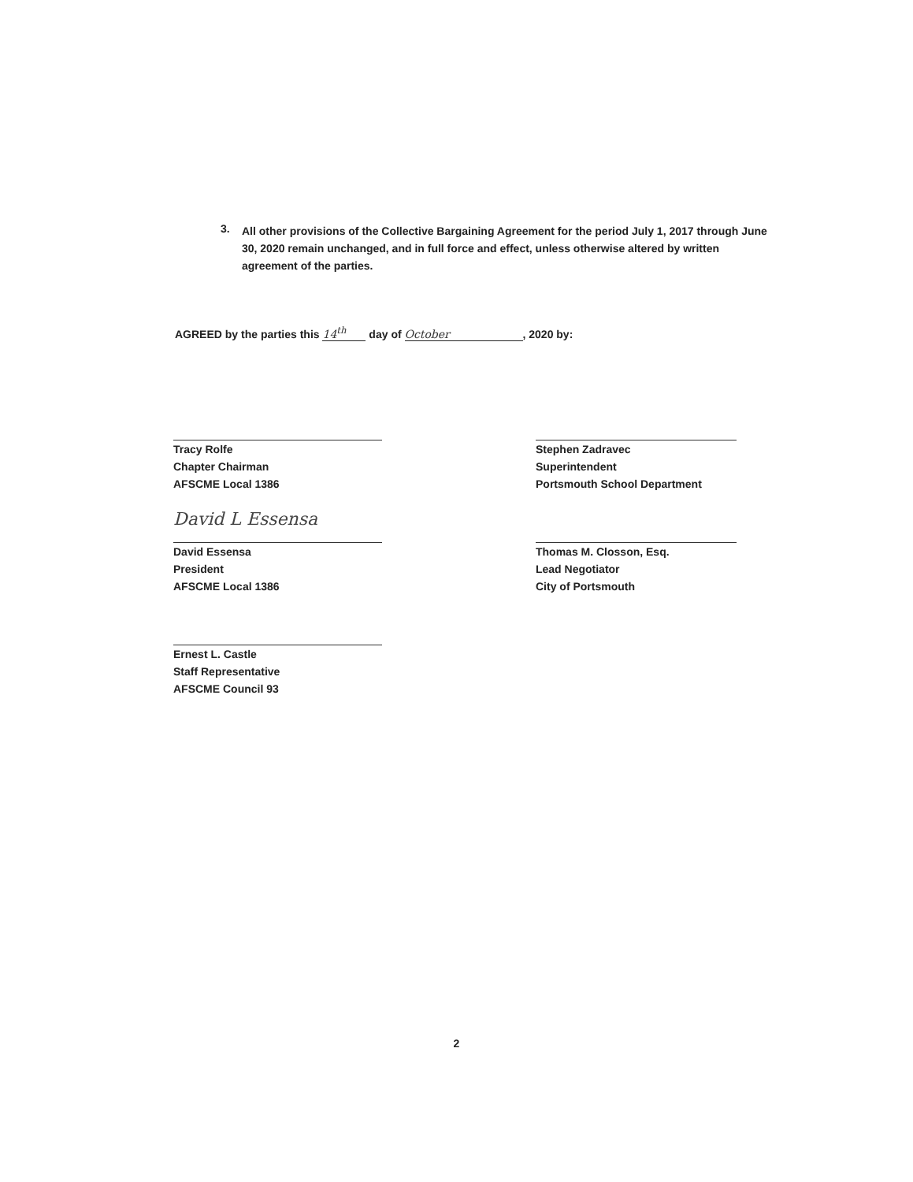3.
All other provisions of the Collective Bargaining Agreement for the period July 1, 2017 through June 30, 2020 remain unchanged, and in full force and effect, unless otherwise altered by written agreement of the parties.
AGREED by the parties this 14<sup>th</sup> day of October, 2020 by:
Tracy Rolfe
Chapter Chairman
AFSCME Local 1386
Stephen Zadravec
Superintendent
Portsmouth School Department
David L Essensa
David Essensa
President
AFSCME Local 1386
Thomas M. Closson, Esq.
Lead Negotiator
City of Portsmouth
Ernest L. Castle
Staff Representative
AFSCME Council 93
2